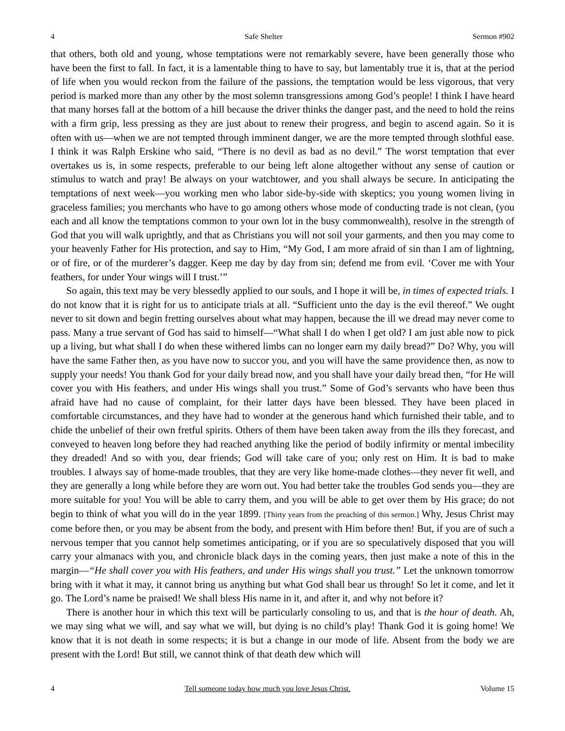4 Safe Shelter Sermon #902
that others, both old and young, whose temptations were not remarkably severe, have been generally those who have been the first to fall. In fact, it is a lamentable thing to have to say, but lamentably true it is, that at the period of life when you would reckon from the failure of the passions, the temptation would be less vigorous, that very period is marked more than any other by the most solemn transgressions among God’s people! I think I have heard that many horses fall at the bottom of a hill because the driver thinks the danger past, and the need to hold the reins with a firm grip, less pressing as they are just about to renew their progress, and begin to ascend again. So it is often with us—when we are not tempted through imminent danger, we are the more tempted through slothful ease. I think it was Ralph Erskine who said, “There is no devil as bad as no devil.” The worst temptation that ever overtakes us is, in some respects, preferable to our being left alone altogether without any sense of caution or stimulus to watch and pray! Be always on your watchtower, and you shall always be secure. In anticipating the temptations of next week—you working men who labor side-by-side with skeptics; you young women living in graceless families; you merchants who have to go among others whose mode of conducting trade is not clean, (you each and all know the temptations common to your own lot in the busy commonwealth), resolve in the strength of God that you will walk uprightly, and that as Christians you will not soil your garments, and then you may come to your heavenly Father for His protection, and say to Him, “My God, I am more afraid of sin than I am of lightning, or of fire, or of the murderer’s dagger. Keep me day by day from sin; defend me from evil. ‘Cover me with Your feathers, for under Your wings will I trust.’”
So again, this text may be very blessedly applied to our souls, and I hope it will be, in times of expected trials. I do not know that it is right for us to anticipate trials at all. “Sufficient unto the day is the evil thereof.” We ought never to sit down and begin fretting ourselves about what may happen, because the ill we dread may never come to pass. Many a true servant of God has said to himself—“What shall I do when I get old? I am just able now to pick up a living, but what shall I do when these withered limbs can no longer earn my daily bread?” Do? Why, you will have the same Father then, as you have now to succor you, and you will have the same providence then, as now to supply your needs! You thank God for your daily bread now, and you shall have your daily bread then, “for He will cover you with His feathers, and under His wings shall you trust.” Some of God’s servants who have been thus afraid have had no cause of complaint, for their latter days have been blessed. They have been placed in comfortable circumstances, and they have had to wonder at the generous hand which furnished their table, and to chide the unbelief of their own fretful spirits. Others of them have been taken away from the ills they forecast, and conveyed to heaven long before they had reached anything like the period of bodily infirmity or mental imbecility they dreaded! And so with you, dear friends; God will take care of you; only rest on Him. It is bad to make troubles. I always say of home-made troubles, that they are very like home-made clothes—they never fit well, and they are generally a long while before they are worn out. You had better take the troubles God sends you—they are more suitable for you! You will be able to carry them, and you will be able to get over them by His grace; do not begin to think of what you will do in the year 1899. [Thirty years from the preaching of this sermon.] Why, Jesus Christ may come before then, or you may be absent from the body, and present with Him before then! But, if you are of such a nervous temper that you cannot help sometimes anticipating, or if you are so speculatively disposed that you will carry your almanacs with you, and chronicle black days in the coming years, then just make a note of this in the margin—“He shall cover you with His feathers, and under His wings shall you trust.” Let the unknown tomorrow bring with it what it may, it cannot bring us anything but what God shall bear us through! So let it come, and let it go. The Lord’s name be praised! We shall bless His name in it, and after it, and why not before it?
There is another hour in which this text will be particularly consoling to us, and that is the hour of death. Ah, we may sing what we will, and say what we will, but dying is no child’s play! Thank God it is going home! We know that it is not death in some respects; it is but a change in our mode of life. Absent from the body we are present with the Lord! But still, we cannot think of that death dew which will
4 Tell someone today how much you love Jesus Christ. Volume 15